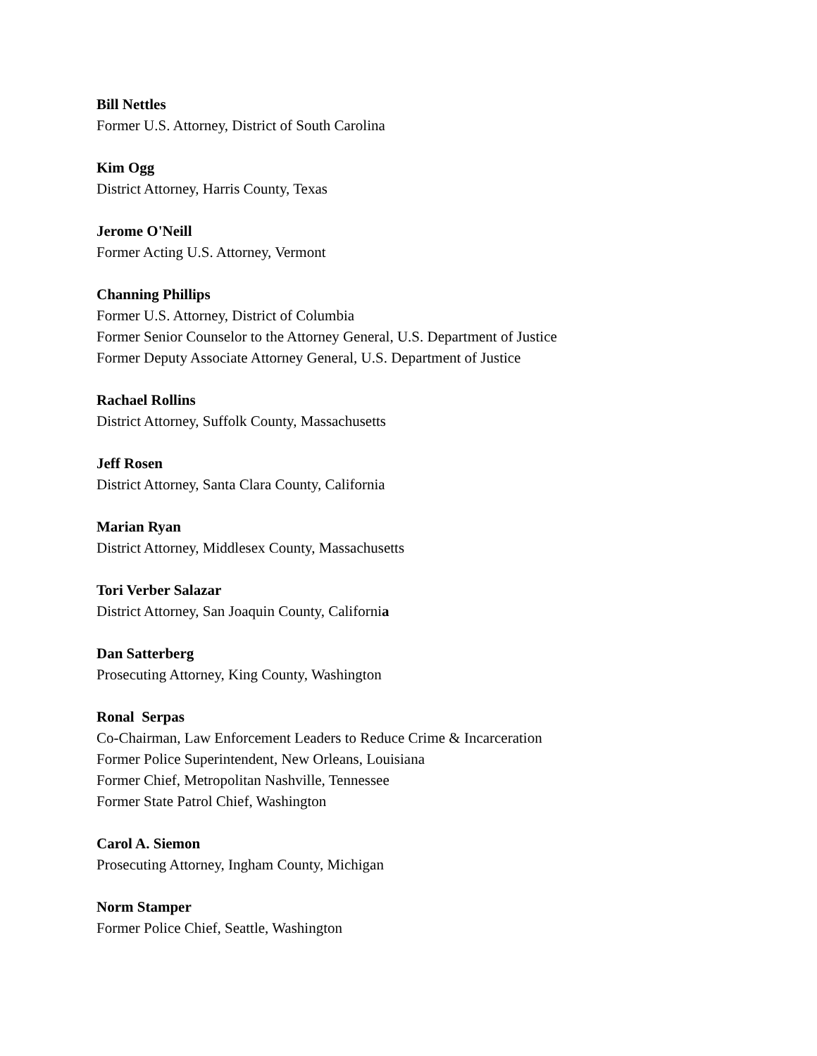Bill Nettles
Former U.S. Attorney, District of South Carolina
Kim Ogg
District Attorney, Harris County, Texas
Jerome O'Neill
Former Acting U.S. Attorney, Vermont
Channing Phillips
Former U.S. Attorney, District of Columbia
Former Senior Counselor to the Attorney General, U.S. Department of Justice
Former Deputy Associate Attorney General, U.S. Department of Justice
Rachael Rollins
District Attorney, Suffolk County, Massachusetts
Jeff Rosen
District Attorney, Santa Clara County, California
Marian Ryan
District Attorney, Middlesex County, Massachusetts
Tori Verber Salazar
District Attorney, San Joaquin County, California
Dan Satterberg
Prosecuting Attorney, King County, Washington
Ronal Serpas
Co-Chairman, Law Enforcement Leaders to Reduce Crime & Incarceration
Former Police Superintendent, New Orleans, Louisiana
Former Chief, Metropolitan Nashville, Tennessee
Former State Patrol Chief, Washington
Carol A. Siemon
Prosecuting Attorney, Ingham County, Michigan
Norm Stamper
Former Police Chief, Seattle, Washington